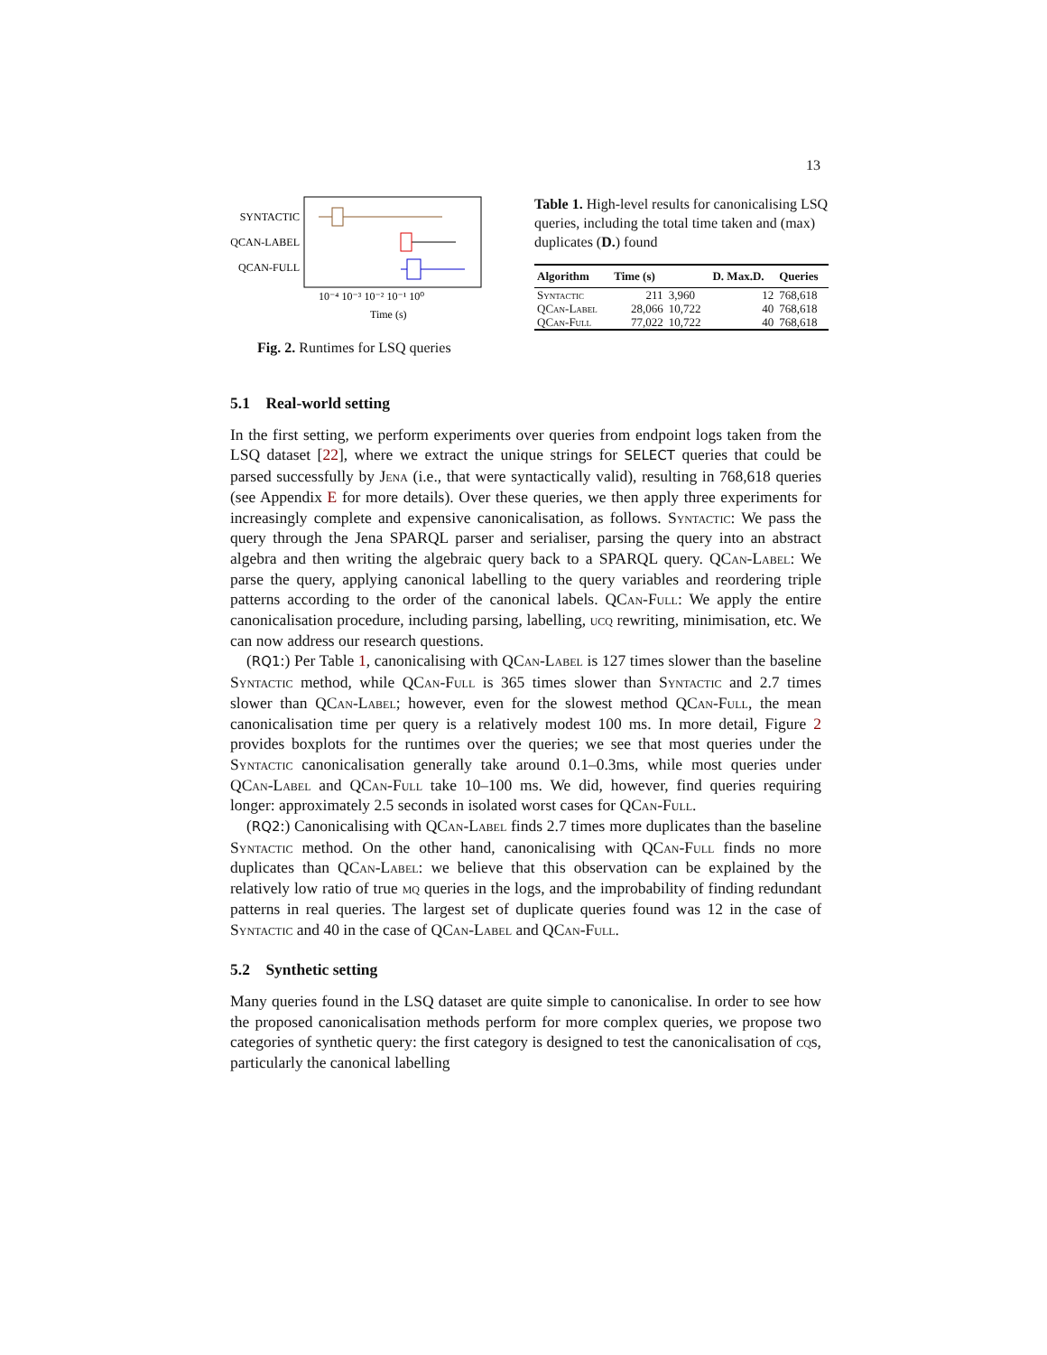13
SYNTACTIC
QCAN-LABEL
QCAN-FULL
10⁻⁴ 10⁻³ 10⁻² 10⁻¹ 10⁰
Time (s)
Fig. 2. Runtimes for LSQ queries
Table 1. High-level results for canonicalising LSQ queries, including the total time taken and (max) duplicates (D.) found
| Algorithm | Time (s) | | D. Max.D. | Queries |
| --- | --- | --- | --- | --- |
| Syntactic | 211 | 3,960 | 12 | 768,618 |
| QCan-Label | 28,066 | 10,722 | 40 | 768,618 |
| QCan-Full | 77,022 | 10,722 | 40 | 768,618 |
5.1 Real-world setting
In the first setting, we perform experiments over queries from endpoint logs taken from the LSQ dataset [22], where we extract the unique strings for SELECT queries that could be parsed successfully by Jena (i.e., that were syntactically valid), resulting in 768,618 queries (see Appendix E for more details). Over these queries, we then apply three experiments for increasingly complete and expensive canonicalisation, as follows. Syntactic: We pass the query through the Jena SPARQL parser and serialiser, parsing the query into an abstract algebra and then writing the algebraic query back to a SPARQL query. QCan-Label: We parse the query, applying canonical labelling to the query variables and reordering triple patterns according to the order of the canonical labels. QCan-Full: We apply the entire canonicalisation procedure, including parsing, labelling, ucq rewriting, minimisation, etc. We can now address our research questions.
(RQ1:) Per Table 1, canonicalising with QCan-Label is 127 times slower than the baseline Syntactic method, while QCan-Full is 365 times slower than Syntactic and 2.7 times slower than QCan-Label; however, even for the slowest method QCan-Full, the mean canonicalisation time per query is a relatively modest 100 ms. In more detail, Figure 2 provides boxplots for the runtimes over the queries; we see that most queries under the Syntactic canonicalisation generally take around 0.1–0.3ms, while most queries under QCan-Label and QCan-Full take 10–100 ms. We did, however, find queries requiring longer: approximately 2.5 seconds in isolated worst cases for QCan-Full.
(RQ2:) Canonicalising with QCan-Label finds 2.7 times more duplicates than the baseline Syntactic method. On the other hand, canonicalising with QCan-Full finds no more duplicates than QCan-Label: we believe that this observation can be explained by the relatively low ratio of true mq queries in the logs, and the improbability of finding redundant patterns in real queries. The largest set of duplicate queries found was 12 in the case of Syntactic and 40 in the case of QCan-Label and QCan-Full.
5.2 Synthetic setting
Many queries found in the LSQ dataset are quite simple to canonicalise. In order to see how the proposed canonicalisation methods perform for more complex queries, we propose two categories of synthetic query: the first category is designed to test the canonicalisation of cqs, particularly the canonical labelling